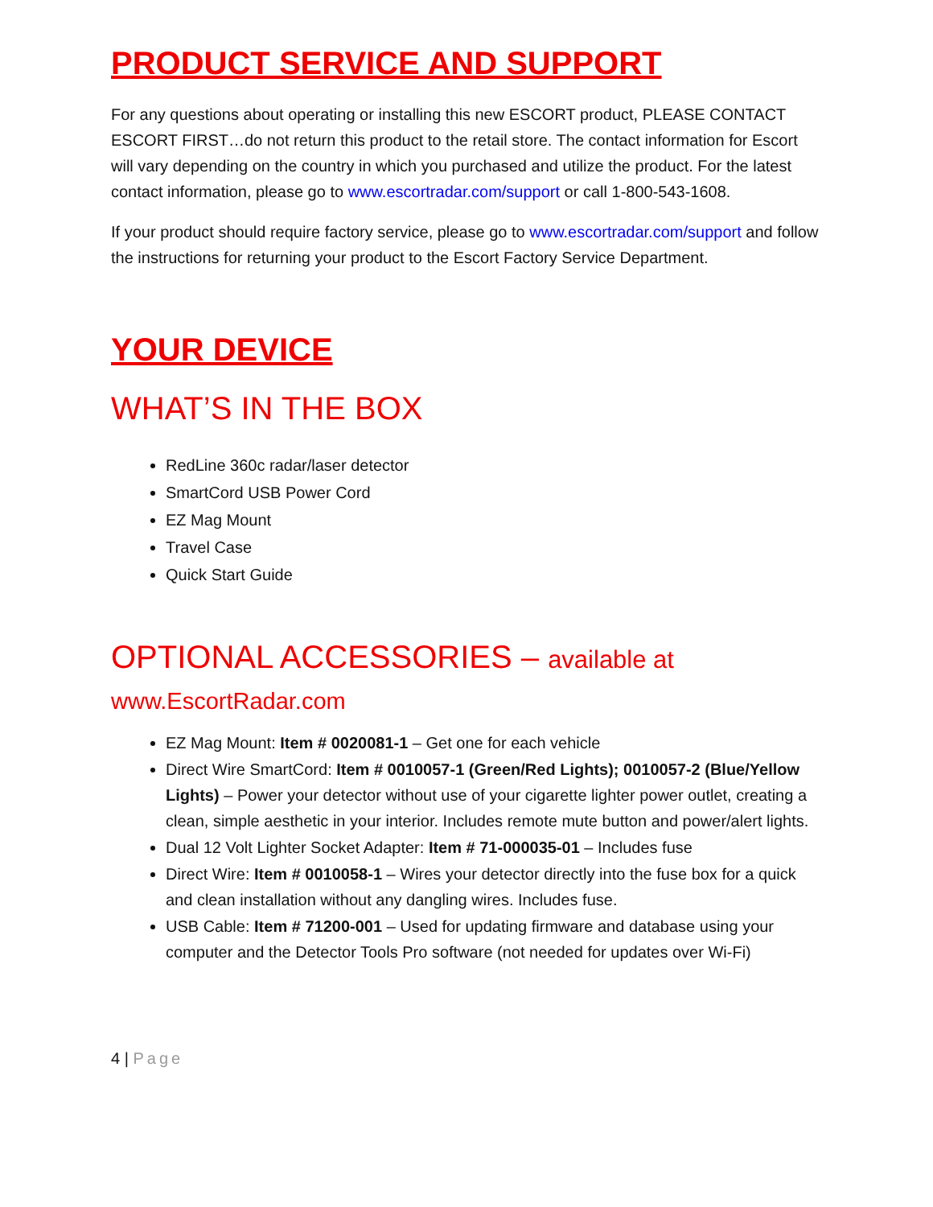PRODUCT SERVICE AND SUPPORT
For any questions about operating or installing this new ESCORT product, PLEASE CONTACT ESCORT FIRST…do not return this product to the retail store. The contact information for Escort will vary depending on the country in which you purchased and utilize the product. For the latest contact information, please go to www.escortradar.com/support or call 1-800-543-1608.
If your product should require factory service, please go to www.escortradar.com/support and follow the instructions for returning your product to the Escort Factory Service Department.
YOUR DEVICE
WHAT’S IN THE BOX
RedLine 360c radar/laser detector
SmartCord USB Power Cord
EZ Mag Mount
Travel Case
Quick Start Guide
OPTIONAL ACCESSORIES – available at
www.EscortRadar.com
EZ Mag Mount: Item # 0020081-1 – Get one for each vehicle
Direct Wire SmartCord: Item # 0010057-1 (Green/Red Lights); 0010057-2 (Blue/Yellow Lights) – Power your detector without use of your cigarette lighter power outlet, creating a clean, simple aesthetic in your interior. Includes remote mute button and power/alert lights.
Dual 12 Volt Lighter Socket Adapter: Item # 71-000035-01 – Includes fuse
Direct Wire: Item # 0010058-1 – Wires your detector directly into the fuse box for a quick and clean installation without any dangling wires. Includes fuse.
USB Cable: Item # 71200-001 – Used for updating firmware and database using your computer and the Detector Tools Pro software (not needed for updates over Wi-Fi)
4 | Page